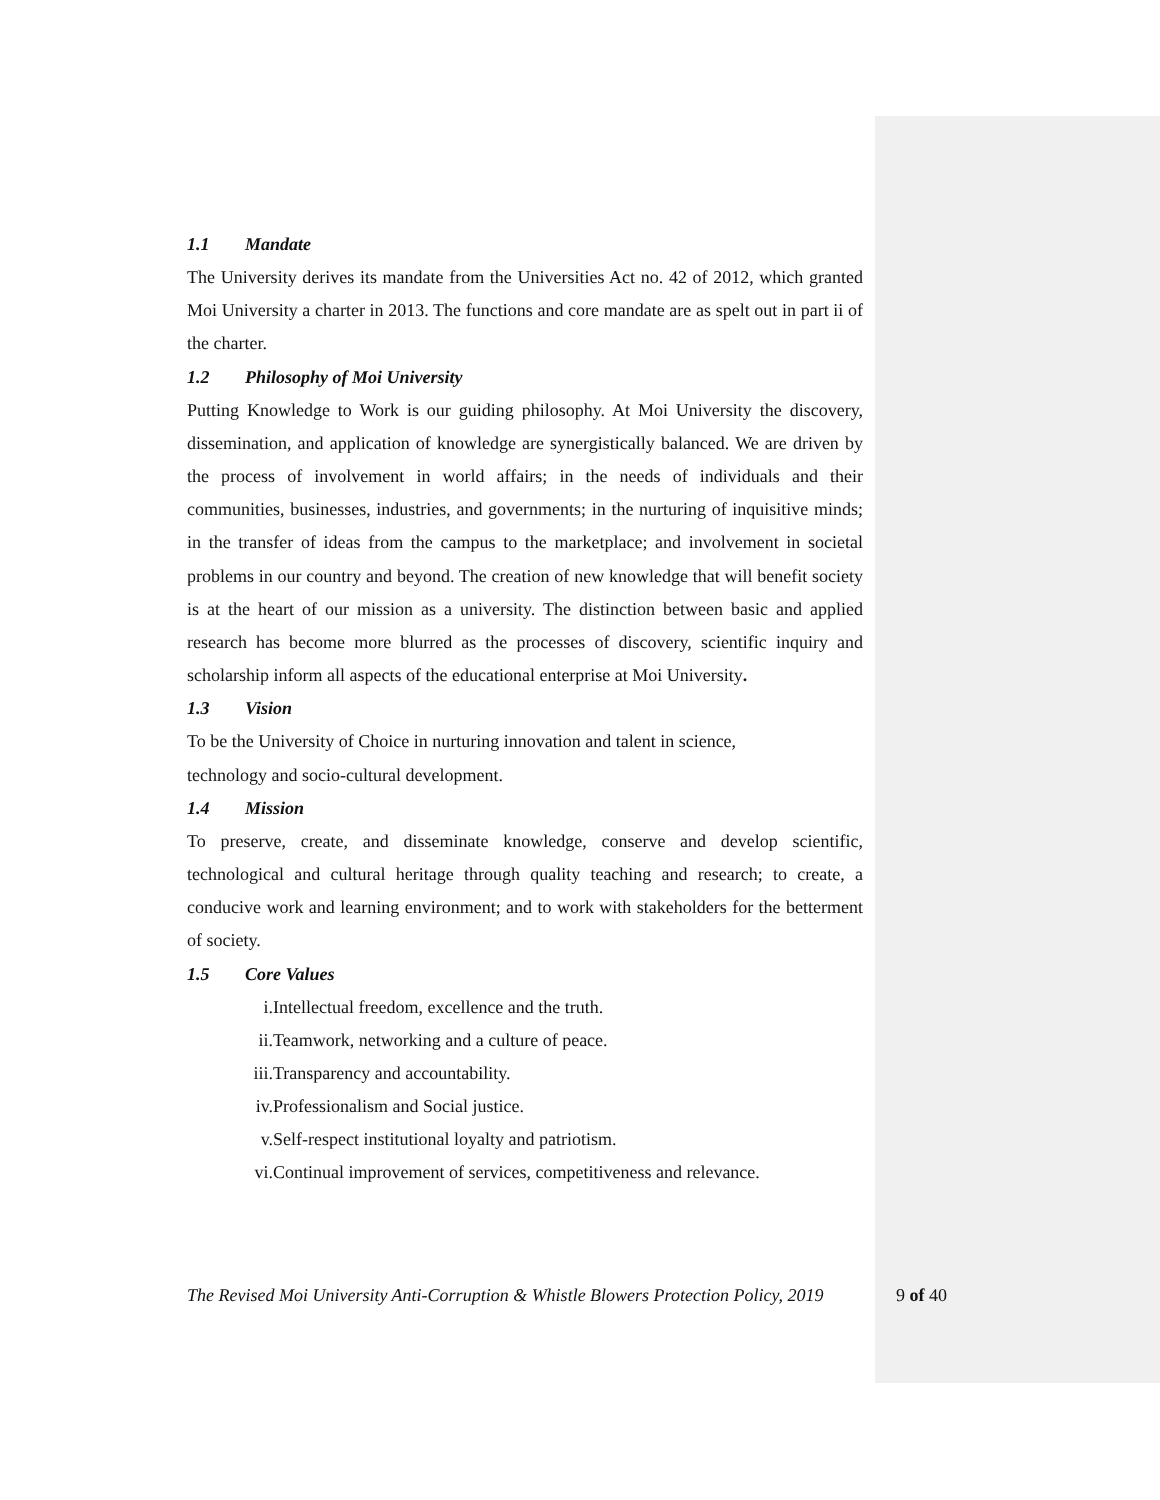1.1 Mandate
The University derives its mandate from the Universities Act no. 42 of 2012, which granted Moi University a charter in 2013. The functions and core mandate are as spelt out in part ii of the charter.
1.2 Philosophy of Moi University
Putting Knowledge to Work is our guiding philosophy. At Moi University the discovery, dissemination, and application of knowledge are synergistically balanced. We are driven by the process of involvement in world affairs; in the needs of individuals and their communities, businesses, industries, and governments; in the nurturing of inquisitive minds; in the transfer of ideas from the campus to the marketplace; and involvement in societal problems in our country and beyond. The creation of new knowledge that will benefit society is at the heart of our mission as a university. The distinction between basic and applied research has become more blurred as the processes of discovery, scientific inquiry and scholarship inform all aspects of the educational enterprise at Moi University.
1.3 Vision
To be the University of Choice in nurturing innovation and talent in science,
technology and socio-cultural development.
1.4 Mission
To preserve, create, and disseminate knowledge, conserve and develop scientific, technological and cultural heritage through quality teaching and research; to create, a conducive work and learning environment; and to work with stakeholders for the betterment of society.
1.5 Core Values
i. Intellectual freedom, excellence and the truth.
ii. Teamwork, networking and a culture of peace.
iii. Transparency and accountability.
iv. Professionalism and Social justice.
v. Self-respect institutional loyalty and patriotism.
vi. Continual improvement of services, competitiveness and relevance.
The Revised Moi University Anti-Corruption & Whistle Blowers Protection Policy, 2019 9 of 40